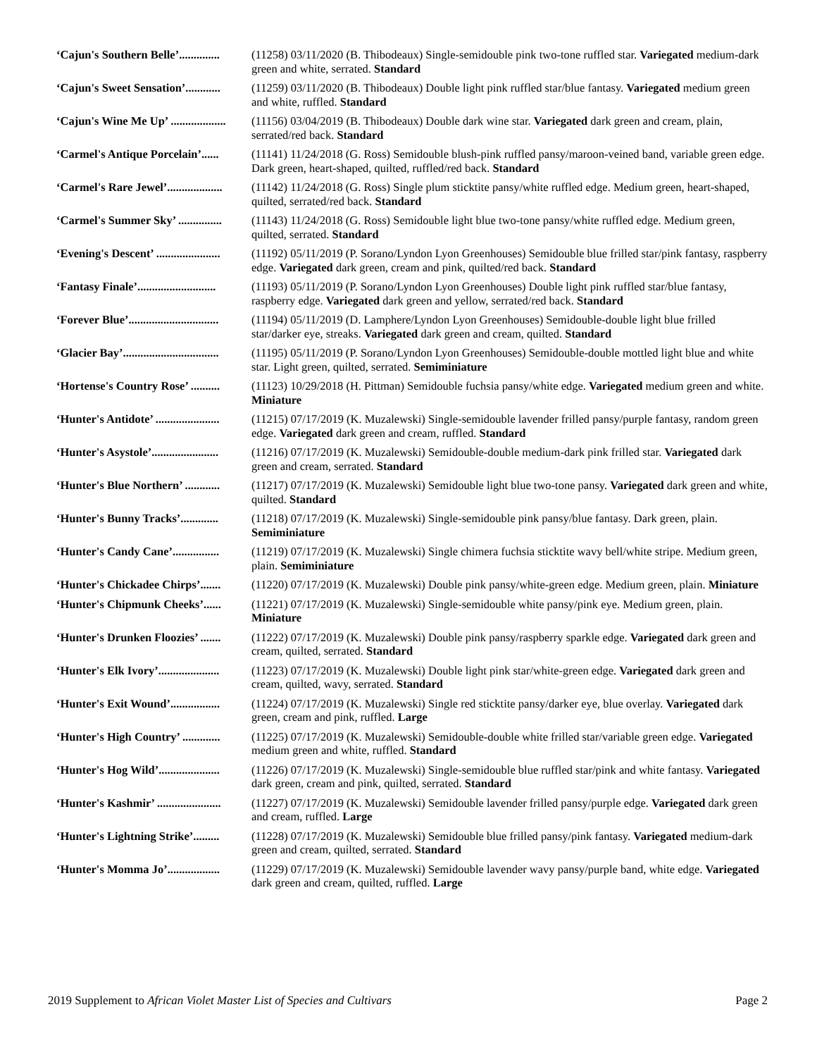‘Cajun's Southern Belle’.............. (11258) 03/11/2020 (B. Thibodeaux) Single-semidouble pink two-tone ruffled star. Variegated medium-dark green and white, serrated. Standard
‘Cajun's Sweet Sensation’............ (11259) 03/11/2020 (B. Thibodeaux) Double light pink ruffled star/blue fantasy. Variegated medium green and white, ruffled. Standard
‘Cajun's Wine Me Up’ ................... (11156) 03/04/2019 (B. Thibodeaux) Double dark wine star. Variegated dark green and cream, plain, serrated/red back. Standard
‘Carmel's Antique Porcelain’...... (11141) 11/24/2018 (G. Ross) Semidouble blush-pink ruffled pansy/maroon-veined band, variable green edge. Dark green, heart-shaped, quilted, ruffled/red back. Standard
‘Carmel's Rare Jewel’................... (11142) 11/24/2018 (G. Ross) Single plum sticktite pansy/white ruffled edge. Medium green, heart-shaped, quilted, serrated/red back. Standard
‘Carmel's Summer Sky’ ............... (11143) 11/24/2018 (G. Ross) Semidouble light blue two-tone pansy/white ruffled edge. Medium green, quilted, serrated. Standard
‘Evening's Descent’ ...................... (11192) 05/11/2019 (P. Sorano/Lyndon Lyon Greenhouses) Semidouble blue frilled star/pink fantasy, raspberry edge. Variegated dark green, cream and pink, quilted/red back. Standard
‘Fantasy Finale’........................... (11193) 05/11/2019 (P. Sorano/Lyndon Lyon Greenhouses) Double light pink ruffled star/blue fantasy, raspberry edge. Variegated dark green and yellow, serrated/red back. Standard
‘Forever Blue’............................... (11194) 05/11/2019 (D. Lamphere/Lyndon Lyon Greenhouses) Semidouble-double light blue frilled star/darker eye, streaks. Variegated dark green and cream, quilted. Standard
‘Glacier Bay’................................. (11195) 05/11/2019 (P. Sorano/Lyndon Lyon Greenhouses) Semidouble-double mottled light blue and white star. Light green, quilted, serrated. Semiminiature
‘Hortense's Country Rose’ .......... (11123) 10/29/2018 (H. Pittman) Semidouble fuchsia pansy/white edge. Variegated medium green and white. Miniature
‘Hunter's Antidote’ ...................... (11215) 07/17/2019 (K. Muzalewski) Single-semidouble lavender frilled pansy/purple fantasy, random green edge. Variegated dark green and cream, ruffled. Standard
‘Hunter's Asystole’....................... (11216) 07/17/2019 (K. Muzalewski) Semidouble-double medium-dark pink frilled star. Variegated dark green and cream, serrated. Standard
‘Hunter's Blue Northern’ ............ (11217) 07/17/2019 (K. Muzalewski) Semidouble light blue two-tone pansy. Variegated dark green and white, quilted. Standard
‘Hunter's Bunny Tracks’............. (11218) 07/17/2019 (K. Muzalewski) Single-semidouble pink pansy/blue fantasy. Dark green, plain. Semiminiature
‘Hunter's Candy Cane’................ (11219) 07/17/2019 (K. Muzalewski) Single chimera fuchsia sticktite wavy bell/white stripe. Medium green, plain. Semiminiature
‘Hunter's Chickadee Chirps’....... (11220) 07/17/2019 (K. Muzalewski) Double pink pansy/white-green edge. Medium green, plain. Miniature
‘Hunter's Chipmunk Cheeks’...... (11221) 07/17/2019 (K. Muzalewski) Single-semidouble white pansy/pink eye. Medium green, plain. Miniature
‘Hunter's Drunken Floozies’ ....... (11222) 07/17/2019 (K. Muzalewski) Double pink pansy/raspberry sparkle edge. Variegated dark green and cream, quilted, serrated. Standard
‘Hunter's Elk Ivory’..................... (11223) 07/17/2019 (K. Muzalewski) Double light pink star/white-green edge. Variegated dark green and cream, quilted, wavy, serrated. Standard
‘Hunter's Exit Wound’................. (11224) 07/17/2019 (K. Muzalewski) Single red sticktite pansy/darker eye, blue overlay. Variegated dark green, cream and pink, ruffled. Large
‘Hunter's High Country’ ............. (11225) 07/17/2019 (K. Muzalewski) Semidouble-double white frilled star/variable green edge. Variegated medium green and white, ruffled. Standard
‘Hunter's Hog Wild’..................... (11226) 07/17/2019 (K. Muzalewski) Single-semidouble blue ruffled star/pink and white fantasy. Variegated dark green, cream and pink, quilted, serrated. Standard
‘Hunter's Kashmir’ ...................... (11227) 07/17/2019 (K. Muzalewski) Semidouble lavender frilled pansy/purple edge. Variegated dark green and cream, ruffled. Large
‘Hunter's Lightning Strike’......... (11228) 07/17/2019 (K. Muzalewski) Semidouble blue frilled pansy/pink fantasy. Variegated medium-dark green and cream, quilted, serrated. Standard
‘Hunter's Momma Jo’.................. (11229) 07/17/2019 (K. Muzalewski) Semidouble lavender wavy pansy/purple band, white edge. Variegated dark green and cream, quilted, ruffled. Large
2019 Supplement to African Violet Master List of Species and Cultivars Page 2